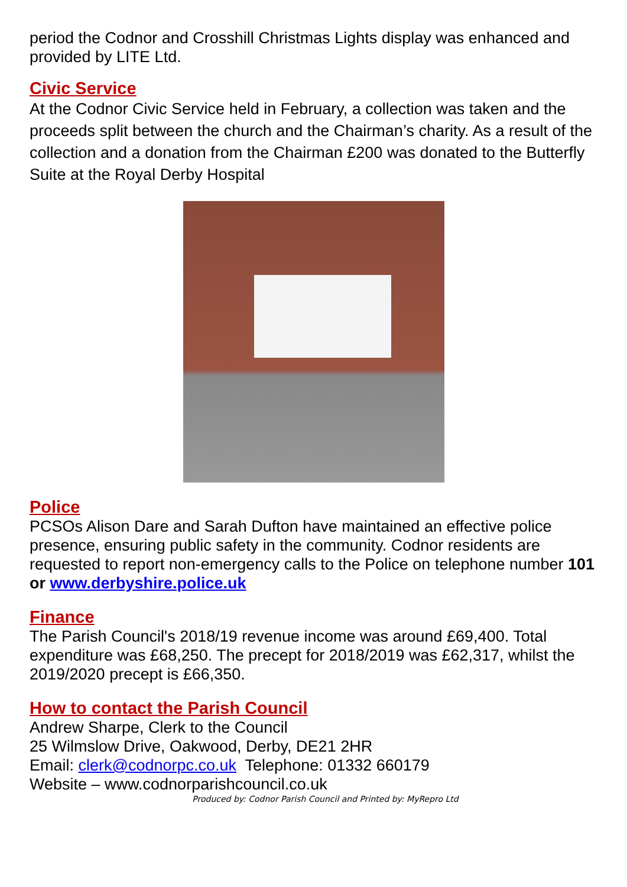period the Codnor and Crosshill Christmas Lights display was enhanced and provided by LITE Ltd.
Civic Service
At the Codnor Civic Service held in February, a collection was taken and the proceeds split between the church and the Chairman’s charity. As a result of the collection and a donation from the Chairman £200 was donated to the Butterfly Suite at the Royal Derby Hospital
Police
PCSOs Alison Dare and Sarah Dufton have maintained an effective police presence, ensuring public safety in the community. Codnor residents are requested to report non-emergency calls to the Police on telephone number 101 or www.derbyshire.police.uk
Finance
The Parish Council's 2018/19 revenue income was around £69,400. Total expenditure was £68,250. The precept for 2018/2019 was £62,317, whilst the 2019/2020 precept is £66,350.
How to contact the Parish Council
Andrew Sharpe, Clerk to the Council
25 Wilmslow Drive, Oakwood, Derby, DE21 2HR
Email: clerk@codnorpc.co.uk Telephone: 01332 660179
Website – www.codnorparishcouncil.co.uk
Produced by: Codnor Parish Council and Printed by: MyRepro Ltd